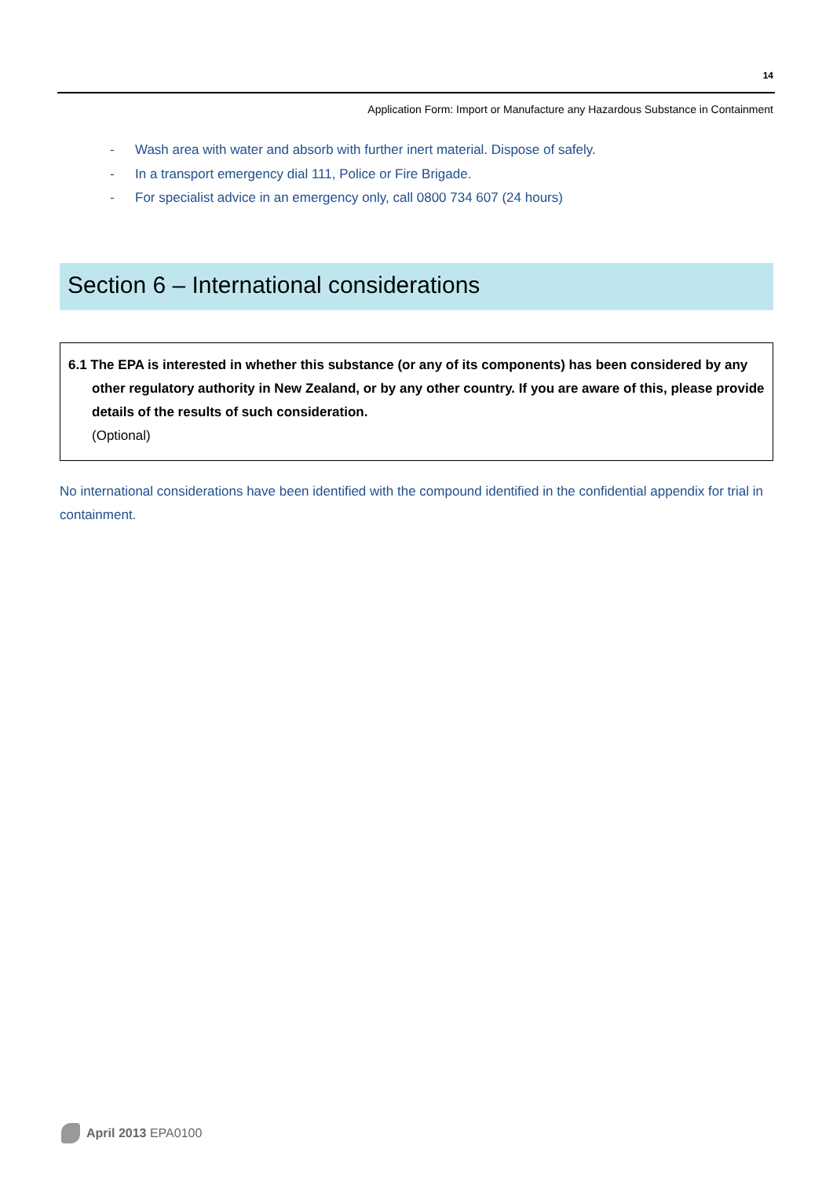14
Application Form: Import or Manufacture any Hazardous Substance in Containment
- Wash area with water and absorb with further inert material. Dispose of safely.
- In a transport emergency dial 111, Police or Fire Brigade.
- For specialist advice in an emergency only, call 0800 734 607 (24 hours)
Section 6 – International considerations
6.1 The EPA is interested in whether this substance (or any of its components) has been considered by any other regulatory authority in New Zealand, or by any other country. If you are aware of this, please provide details of the results of such consideration.
(Optional)
No international considerations have been identified with the compound identified in the confidential appendix for trial in containment.
April 2013 EPA0100